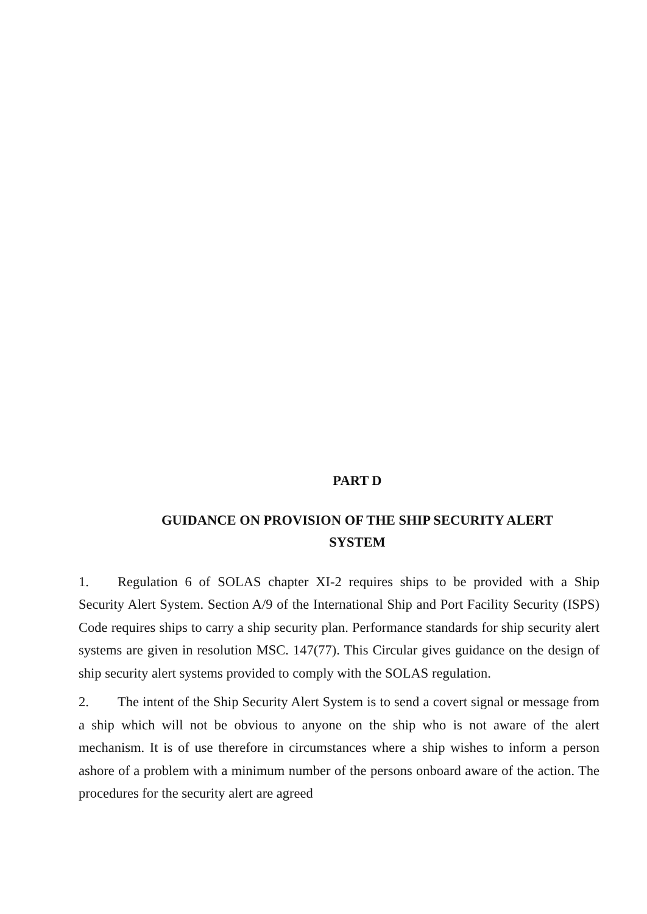PART D
GUIDANCE ON PROVISION OF THE SHIP SECURITY ALERT
SYSTEM
1. Regulation 6 of SOLAS chapter XI-2 requires ships to be provided with a Ship Security Alert System. Section A/9 of the International Ship and Port Facility Security (ISPS) Code requires ships to carry a ship security plan. Performance standards for ship security alert systems are given in resolution MSC. 147(77). This Circular gives guidance on the design of ship security alert systems provided to comply with the SOLAS regulation.
2. The intent of the Ship Security Alert System is to send a covert signal or message from a ship which will not be obvious to anyone on the ship who is not aware of the alert mechanism. It is of use therefore in circumstances where a ship wishes to inform a person ashore of a problem with a minimum number of the persons onboard aware of the action. The procedures for the security alert are agreed